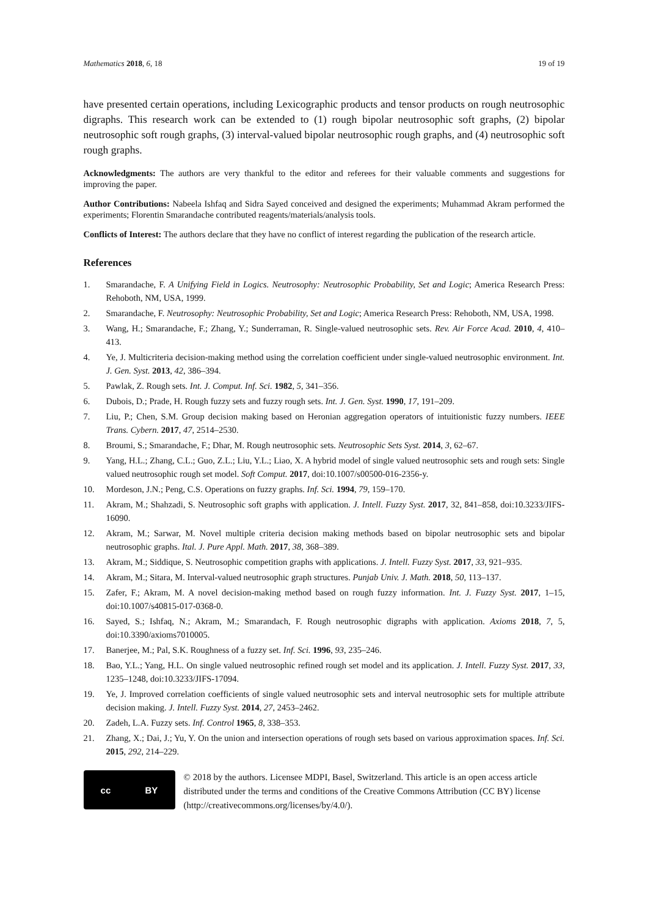Mathematics 2018, 6, 18 19 of 19
have presented certain operations, including Lexicographic products and tensor products on rough neutrosophic digraphs. This research work can be extended to (1) rough bipolar neutrosophic soft graphs, (2) bipolar neutrosophic soft rough graphs, (3) interval-valued bipolar neutrosophic rough graphs, and (4) neutrosophic soft rough graphs.
Acknowledgments: The authors are very thankful to the editor and referees for their valuable comments and suggestions for improving the paper.
Author Contributions: Nabeela Ishfaq and Sidra Sayed conceived and designed the experiments; Muhammad Akram performed the experiments; Florentin Smarandache contributed reagents/materials/analysis tools.
Conflicts of Interest: The authors declare that they have no conflict of interest regarding the publication of the research article.
References
1. Smarandache, F. A Unifying Field in Logics. Neutrosophy: Neutrosophic Probability, Set and Logic; America Research Press: Rehoboth, NM, USA, 1999.
2. Smarandache, F. Neutrosophy: Neutrosophic Probability, Set and Logic; America Research Press: Rehoboth, NM, USA, 1998.
3. Wang, H.; Smarandache, F.; Zhang, Y.; Sunderraman, R. Single-valued neutrosophic sets. Rev. Air Force Acad. 2010, 4, 410–413.
4. Ye, J. Multicriteria decision-making method using the correlation coefficient under single-valued neutrosophic environment. Int. J. Gen. Syst. 2013, 42, 386–394.
5. Pawlak, Z. Rough sets. Int. J. Comput. Inf. Sci. 1982, 5, 341–356.
6. Dubois, D.; Prade, H. Rough fuzzy sets and fuzzy rough sets. Int. J. Gen. Syst. 1990, 17, 191–209.
7. Liu, P.; Chen, S.M. Group decision making based on Heronian aggregation operators of intuitionistic fuzzy numbers. IEEE Trans. Cybern. 2017, 47, 2514–2530.
8. Broumi, S.; Smarandache, F.; Dhar, M. Rough neutrosophic sets. Neutrosophic Sets Syst. 2014, 3, 62–67.
9. Yang, H.L.; Zhang, C.L.; Guo, Z.L.; Liu, Y.L.; Liao, X. A hybrid model of single valued neutrosophic sets and rough sets: Single valued neutrosophic rough set model. Soft Comput. 2017, doi:10.1007/s00500-016-2356-y.
10. Mordeson, J.N.; Peng, C.S. Operations on fuzzy graphs. Inf. Sci. 1994, 79, 159–170.
11. Akram, M.; Shahzadi, S. Neutrosophic soft graphs with application. J. Intell. Fuzzy Syst. 2017, 32, 841–858, doi:10.3233/JIFS-16090.
12. Akram, M.; Sarwar, M. Novel multiple criteria decision making methods based on bipolar neutrosophic sets and bipolar neutrosophic graphs. Ital. J. Pure Appl. Math. 2017, 38, 368–389.
13. Akram, M.; Siddique, S. Neutrosophic competition graphs with applications. J. Intell. Fuzzy Syst. 2017, 33, 921–935.
14. Akram, M.; Sitara, M. Interval-valued neutrosophic graph structures. Punjab Univ. J. Math. 2018, 50, 113–137.
15. Zafer, F.; Akram, M. A novel decision-making method based on rough fuzzy information. Int. J. Fuzzy Syst. 2017, 1–15, doi:10.1007/s40815-017-0368-0.
16. Sayed, S.; Ishfaq, N.; Akram, M.; Smarandach, F. Rough neutrosophic digraphs with application. Axioms 2018, 7, 5, doi:10.3390/axioms7010005.
17. Banerjee, M.; Pal, S.K. Roughness of a fuzzy set. Inf. Sci. 1996, 93, 235–246.
18. Bao, Y.L.; Yang, H.L. On single valued neutrosophic refined rough set model and its application. J. Intell. Fuzzy Syst. 2017, 33, 1235–1248, doi:10.3233/JIFS-17094.
19. Ye, J. Improved correlation coefficients of single valued neutrosophic sets and interval neutrosophic sets for multiple attribute decision making. J. Intell. Fuzzy Syst. 2014, 27, 2453–2462.
20. Zadeh, L.A. Fuzzy sets. Inf. Control 1965, 8, 338–353.
21. Zhang, X.; Dai, J.; Yu, Y. On the union and intersection operations of rough sets based on various approximation spaces. Inf. Sci. 2015, 292, 214–229.
cc BY
© 2018 by the authors. Licensee MDPI, Basel, Switzerland. This article is an open access article distributed under the terms and conditions of the Creative Commons Attribution (CC BY) license (http://creativecommons.org/licenses/by/4.0/).